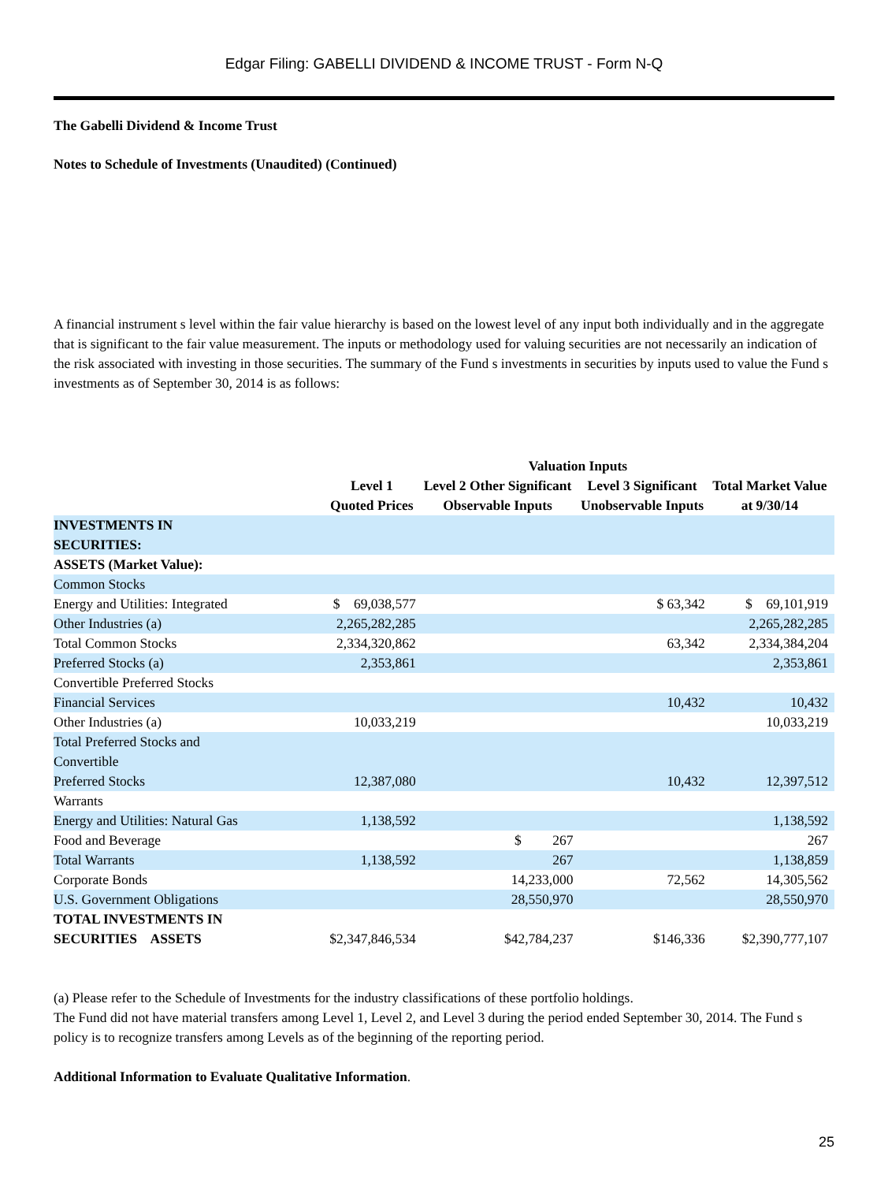Edgar Filing: GABELLI DIVIDEND & INCOME TRUST - Form N-Q
The Gabelli Dividend & Income Trust
Notes to Schedule of Investments (Unaudited) (Continued)
A financial instrument s level within the fair value hierarchy is based on the lowest level of any input both individually and in the aggregate that is significant to the fair value measurement. The inputs or methodology used for valuing securities are not necessarily an indication of the risk associated with investing in those securities. The summary of the Fund s investments in securities by inputs used to value the Fund s investments as of September 30, 2014 is as follows:
| | Valuation Inputs | | | |
| --- | --- | --- | --- | --- |
| | Level 1 Quoted Prices | Level 2 Other Significant Observable Inputs | Level 3 Significant Unobservable Inputs | Total Market Value at 9/30/14 |
| INVESTMENTS IN SECURITIES: | | | | |
| ASSETS (Market Value): | | | | |
| Common Stocks | | | | |
| Energy and Utilities: Integrated | $ 69,038,577 | | $ 63,342 | $ 69,101,919 |
| Other Industries (a) | 2,265,282,285 | | | 2,265,282,285 |
| Total Common Stocks | 2,334,320,862 | | 63,342 | 2,334,384,204 |
| Preferred Stocks (a) | 2,353,861 | | | 2,353,861 |
| Convertible Preferred Stocks | | | | |
| Financial Services | | | 10,432 | 10,432 |
| Other Industries (a) | 10,033,219 | | | 10,033,219 |
| Total Preferred Stocks and Convertible Preferred Stocks | 12,387,080 | | 10,432 | 12,397,512 |
| Warrants | | | | |
| Energy and Utilities: Natural Gas | 1,138,592 | | | 1,138,592 |
| Food and Beverage | | $ 267 | | 267 |
| Total Warrants | 1,138,592 | 267 | | 1,138,859 |
| Corporate Bonds | | 14,233,000 | 72,562 | 14,305,562 |
| U.S. Government Obligations | | 28,550,970 | | 28,550,970 |
| TOTAL INVESTMENTS IN SECURITIES ASSETS | $2,347,846,534 | $42,784,237 | $146,336 | $2,390,777,107 |
(a) Please refer to the Schedule of Investments for the industry classifications of these portfolio holdings.
The Fund did not have material transfers among Level 1, Level 2, and Level 3 during the period ended September 30, 2014. The Fund s policy is to recognize transfers among Levels as of the beginning of the reporting period.
Additional Information to Evaluate Qualitative Information.
25